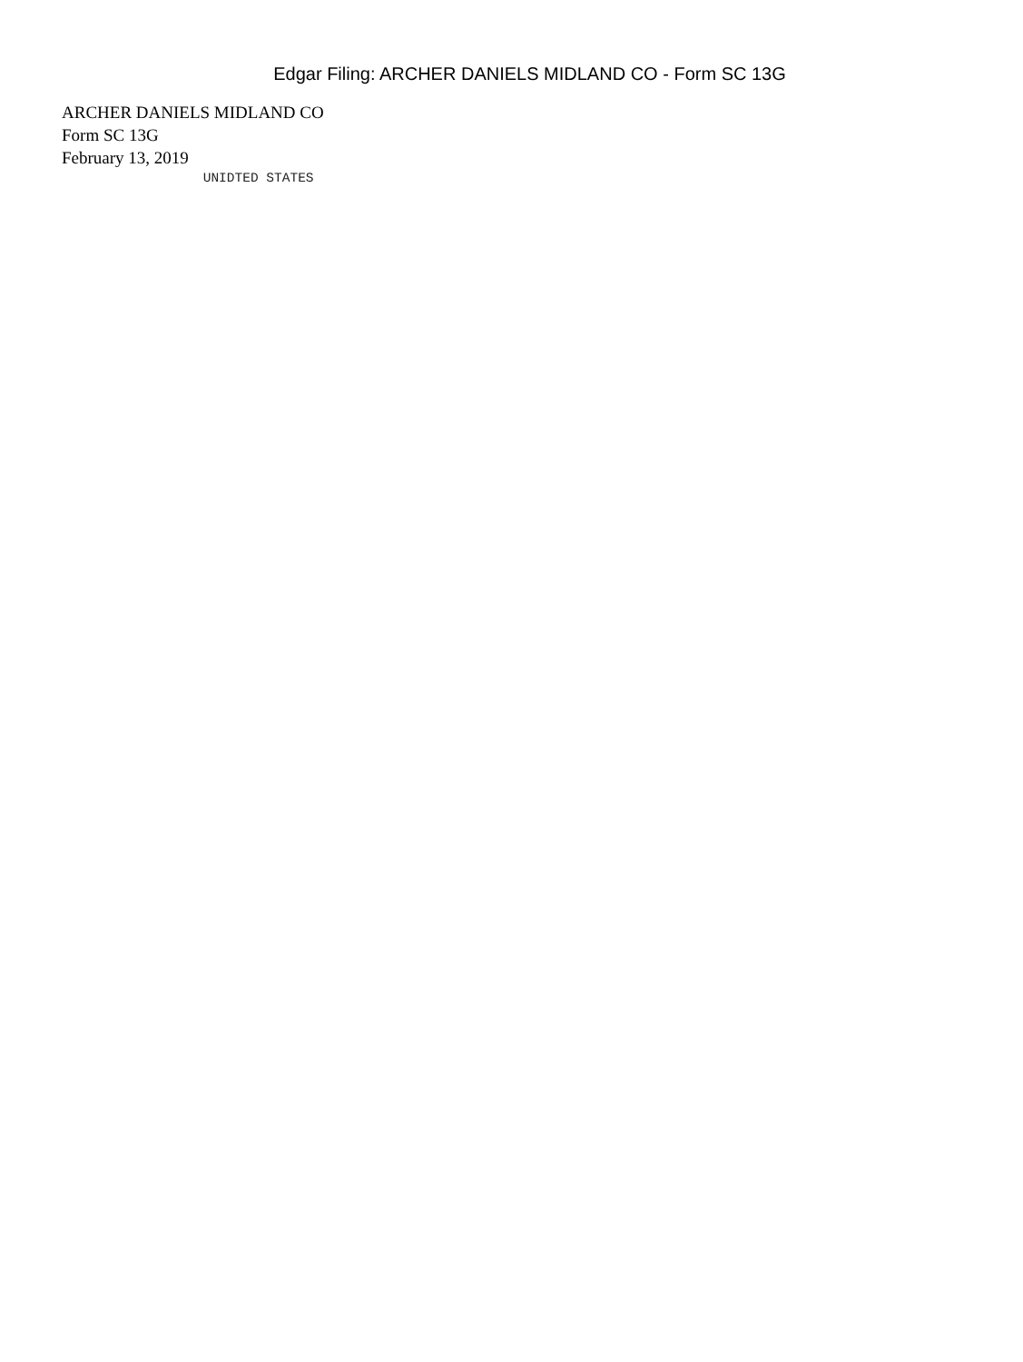Edgar Filing: ARCHER DANIELS MIDLAND CO - Form SC 13G
ARCHER DANIELS MIDLAND CO
Form SC 13G
February 13, 2019
           UNIDTED STATES